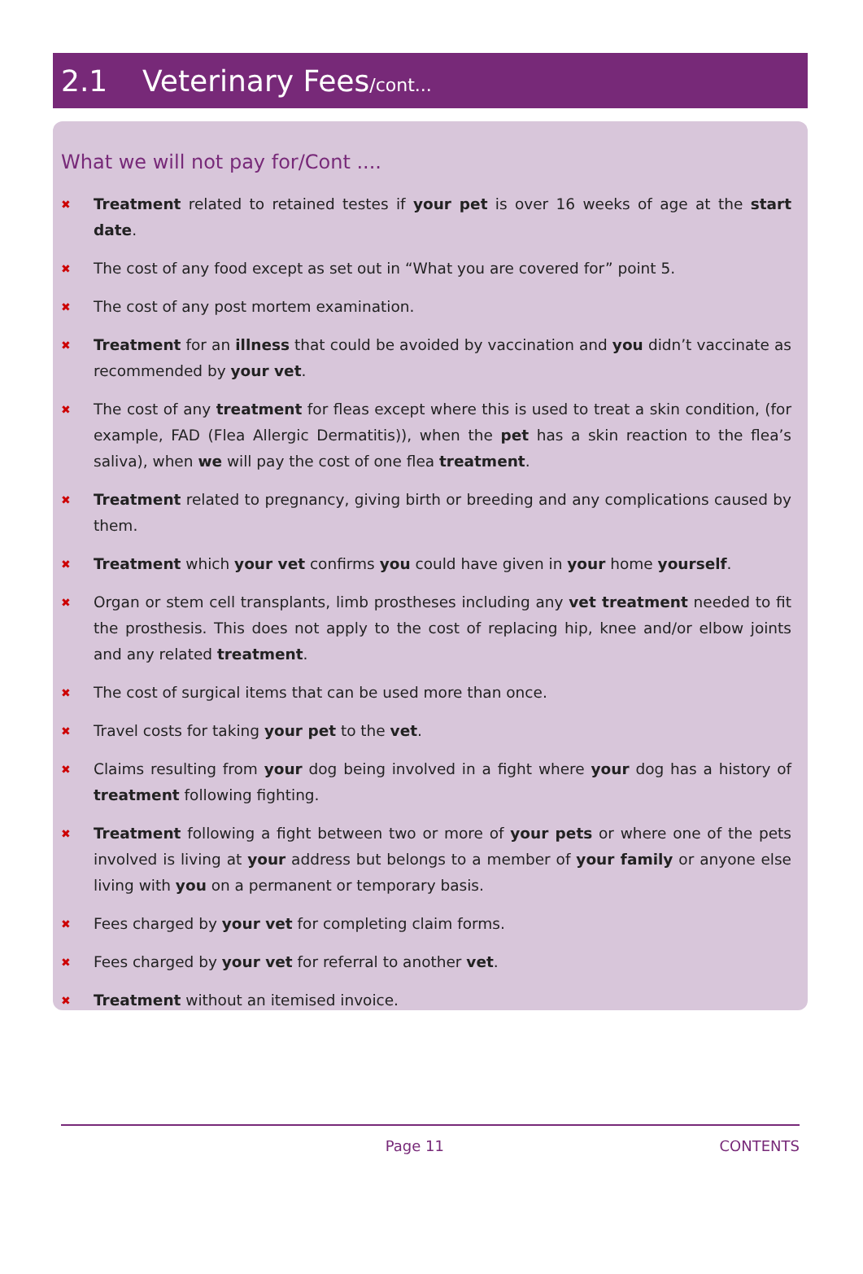2.1 Veterinary Fees/cont...
What we will not pay for/Cont ....
✖ Treatment related to retained testes if your pet is over 16 weeks of age at the start date.
✖ The cost of any food except as set out in “What you are covered for” point 5.
✖ The cost of any post mortem examination.
✖ Treatment for an illness that could be avoided by vaccination and you didn’t vaccinate as recommended by your vet.
✖ The cost of any treatment for fleas except where this is used to treat a skin condition, (for example, FAD (Flea Allergic Dermatitis)), when the pet has a skin reaction to the flea’s saliva), when we will pay the cost of one flea treatment.
✖ Treatment related to pregnancy, giving birth or breeding and any complications caused by them.
✖ Treatment which your vet confirms you could have given in your home yourself.
✖ Organ or stem cell transplants, limb prostheses including any vet treatment needed to fit the prosthesis. This does not apply to the cost of replacing hip, knee and/or elbow joints and any related treatment.
✖ The cost of surgical items that can be used more than once.
✖ Travel costs for taking your pet to the vet.
✖ Claims resulting from your dog being involved in a fight where your dog has a history of treatment following fighting.
✖ Treatment following a fight between two or more of your pets or where one of the pets involved is living at your address but belongs to a member of your family or anyone else living with you on a permanent or temporary basis.
✖ Fees charged by your vet for completing claim forms.
✖ Fees charged by your vet for referral to another vet.
✖ Treatment without an itemised invoice.
Page 11 CONTENTS